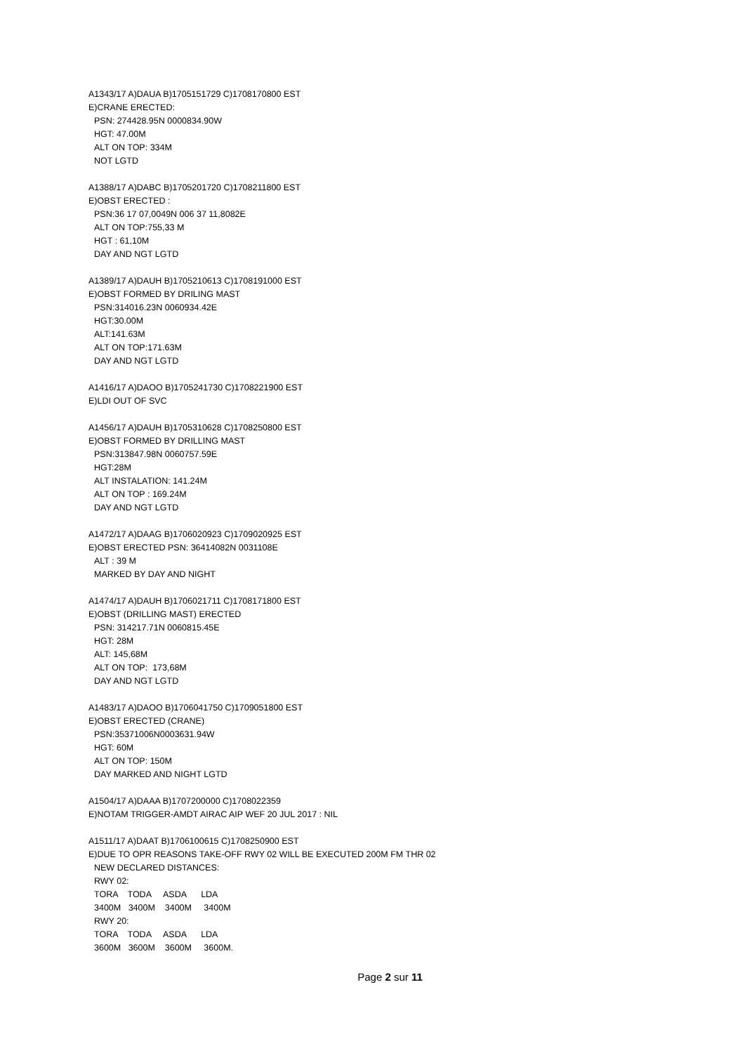A1343/17 A)DAUA B)1705151729 C)1708170800 EST
E)CRANE ERECTED:
PSN: 274428.95N 0000834.90W
HGT: 47.00M
ALT ON TOP: 334M
NOT LGTD
A1388/17 A)DABC B)1705201720 C)1708211800 EST
E)OBST ERECTED :
PSN:36 17 07,0049N 006 37 11,8082E
ALT ON TOP:755,33 M
HGT : 61,10M
DAY AND NGT LGTD
A1389/17 A)DAUH B)1705210613 C)1708191000 EST
E)OBST FORMED BY DRILING MAST
PSN:314016.23N 0060934.42E
HGT:30.00M
ALT:141.63M
ALT ON TOP:171.63M
DAY AND NGT LGTD
A1416/17 A)DAOO B)1705241730 C)1708221900 EST
E)LDI OUT OF SVC
A1456/17 A)DAUH B)1705310628 C)1708250800 EST
E)OBST FORMED BY DRILLING MAST
PSN:313847.98N 0060757.59E
HGT:28M
ALT INSTALATION: 141.24M
ALT ON TOP : 169.24M
DAY AND NGT LGTD
A1472/17 A)DAAG B)1706020923 C)1709020925 EST
E)OBST ERECTED PSN: 36414082N 0031108E
ALT : 39 M
MARKED BY DAY AND NIGHT
A1474/17 A)DAUH B)1706021711 C)1708171800 EST
E)OBST (DRILLING MAST) ERECTED
PSN: 314217.71N 0060815.45E
HGT: 28M
ALT: 145,68M
ALT ON TOP: 173,68M
DAY AND NGT LGTD
A1483/17 A)DAOO B)1706041750 C)1709051800 EST
E)OBST ERECTED (CRANE)
PSN:35371006N0003631.94W
HGT: 60M
ALT ON TOP: 150M
DAY MARKED AND NIGHT LGTD
A1504/17 A)DAAA B)1707200000 C)1708022359
E)NOTAM TRIGGER-AMDT AIRAC AIP WEF 20 JUL 2017 : NIL
A1511/17 A)DAAT B)1706100615 C)1708250900 EST
E)DUE TO OPR REASONS TAKE-OFF RWY 02 WILL BE EXECUTED 200M FM THR 02
NEW DECLARED DISTANCES:
RWY 02:
TORA    TODA     ASDA      LDA
3400M   3400M    3400M     3400M
RWY 20:
TORA    TODA     ASDA      LDA
3600M   3600M    3600M     3600M.
Page 2 sur 11